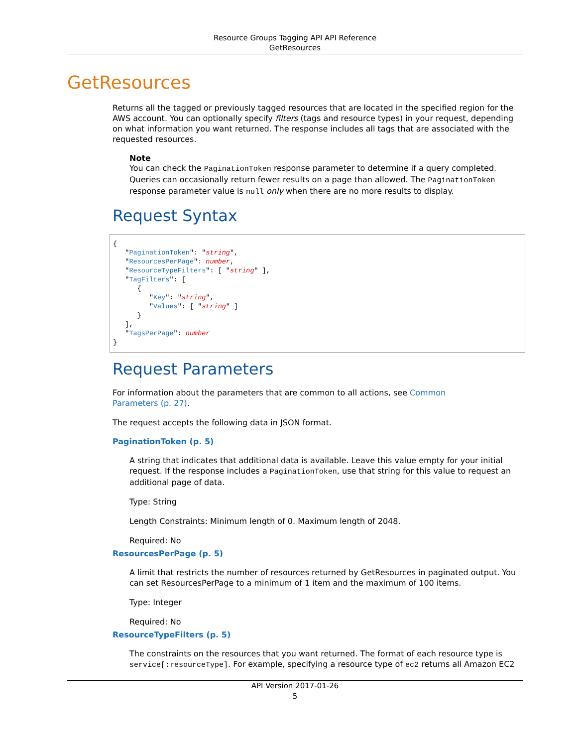Resource Groups Tagging API API Reference
GetResources
GetResources
Returns all the tagged or previously tagged resources that are located in the specified region for the AWS account. You can optionally specify filters (tags and resource types) in your request, depending on what information you want returned. The response includes all tags that are associated with the requested resources.
Note
You can check the PaginationToken response parameter to determine if a query completed. Queries can occasionally return fewer results on a page than allowed. The PaginationToken response parameter value is null only when there are no more results to display.
Request Syntax
{
   "PaginationToken": "string",
   "ResourcesPerPage": number,
   "ResourceTypeFilters": [ "string" ],
   "TagFilters": [
      {
         "Key": "string",
         "Values": [ "string" ]
      }
   ],
   "TagsPerPage": number
}
Request Parameters
For information about the parameters that are common to all actions, see Common
Parameters (p. 27).
The request accepts the following data in JSON format.
PaginationToken (p. 5)
A string that indicates that additional data is available. Leave this value empty for your initial request. If the response includes a PaginationToken, use that string for this value to request an additional page of data.
Type: String
Length Constraints: Minimum length of 0. Maximum length of 2048.
Required: No
ResourcesPerPage (p. 5)
A limit that restricts the number of resources returned by GetResources in paginated output. You can set ResourcesPerPage to a minimum of 1 item and the maximum of 100 items.
Type: Integer
Required: No
ResourceTypeFilters (p. 5)
The constraints on the resources that you want returned. The format of each resource type is service[:resourceType]. For example, specifying a resource type of ec2 returns all Amazon EC2
API Version 2017-01-26
5